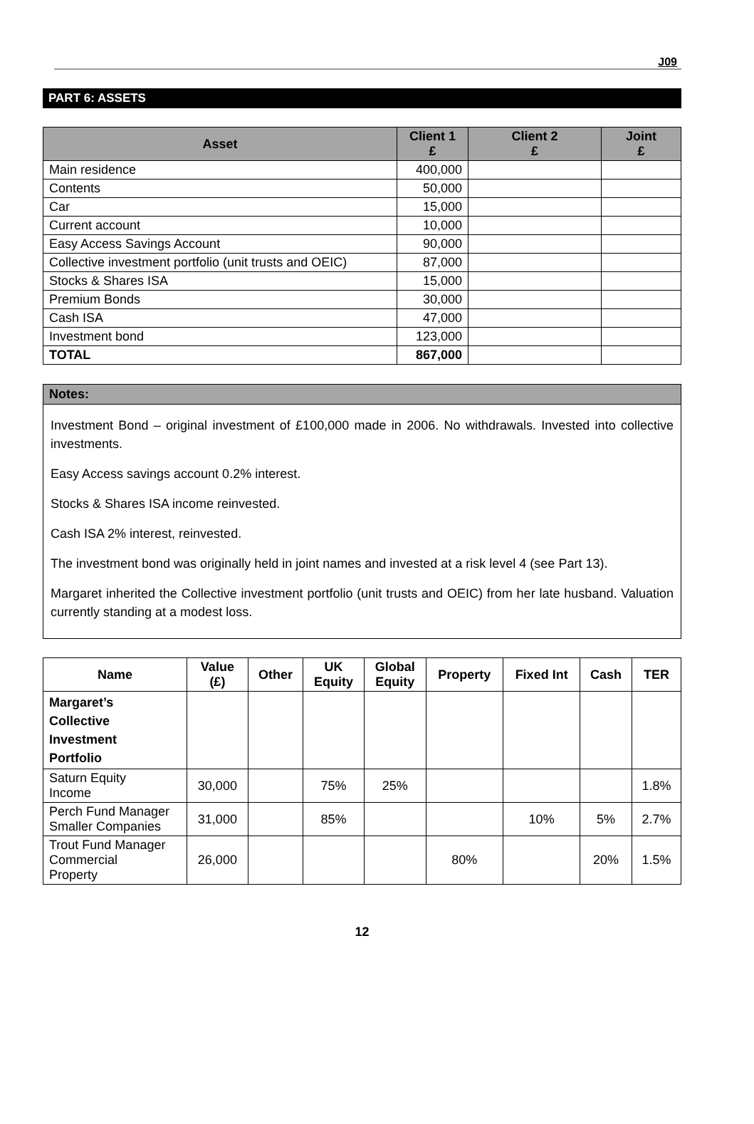J09
PART 6: ASSETS
| Asset | Client 1 £ | Client 2 £ | Joint £ |
| --- | --- | --- | --- |
| Main residence | 400,000 | | |
| Contents | 50,000 | | |
| Car | 15,000 | | |
| Current account | 10,000 | | |
| Easy Access Savings Account | 90,000 | | |
| Collective investment portfolio (unit trusts and OEIC) | 87,000 | | |
| Stocks & Shares ISA | 15,000 | | |
| Premium Bonds | 30,000 | | |
| Cash ISA | 47,000 | | |
| Investment bond | 123,000 | | |
| TOTAL | 867,000 | | |
Notes:
Investment Bond – original investment of £100,000 made in 2006. No withdrawals. Invested into collective investments.
Easy Access savings account 0.2% interest.
Stocks & Shares ISA income reinvested.
Cash ISA 2% interest, reinvested.
The investment bond was originally held in joint names and invested at a risk level 4 (see Part 13).
Margaret inherited the Collective investment portfolio (unit trusts and OEIC) from her late husband. Valuation currently standing at a modest loss.
| Name | Value (£) | Other | UK Equity | Global Equity | Property | Fixed Int | Cash | TER |
| --- | --- | --- | --- | --- | --- | --- | --- | --- |
| Margaret’s Collective Investment Portfolio | | | | | | | | |
| Saturn Equity Income | 30,000 | | 75% | 25% | | | | 1.8% |
| Perch Fund Manager Smaller Companies | 31,000 | | 85% | | | 10% | 5% | 2.7% |
| Trout Fund Manager Commercial Property | 26,000 | | | | 80% | | 20% | 1.5% |
12